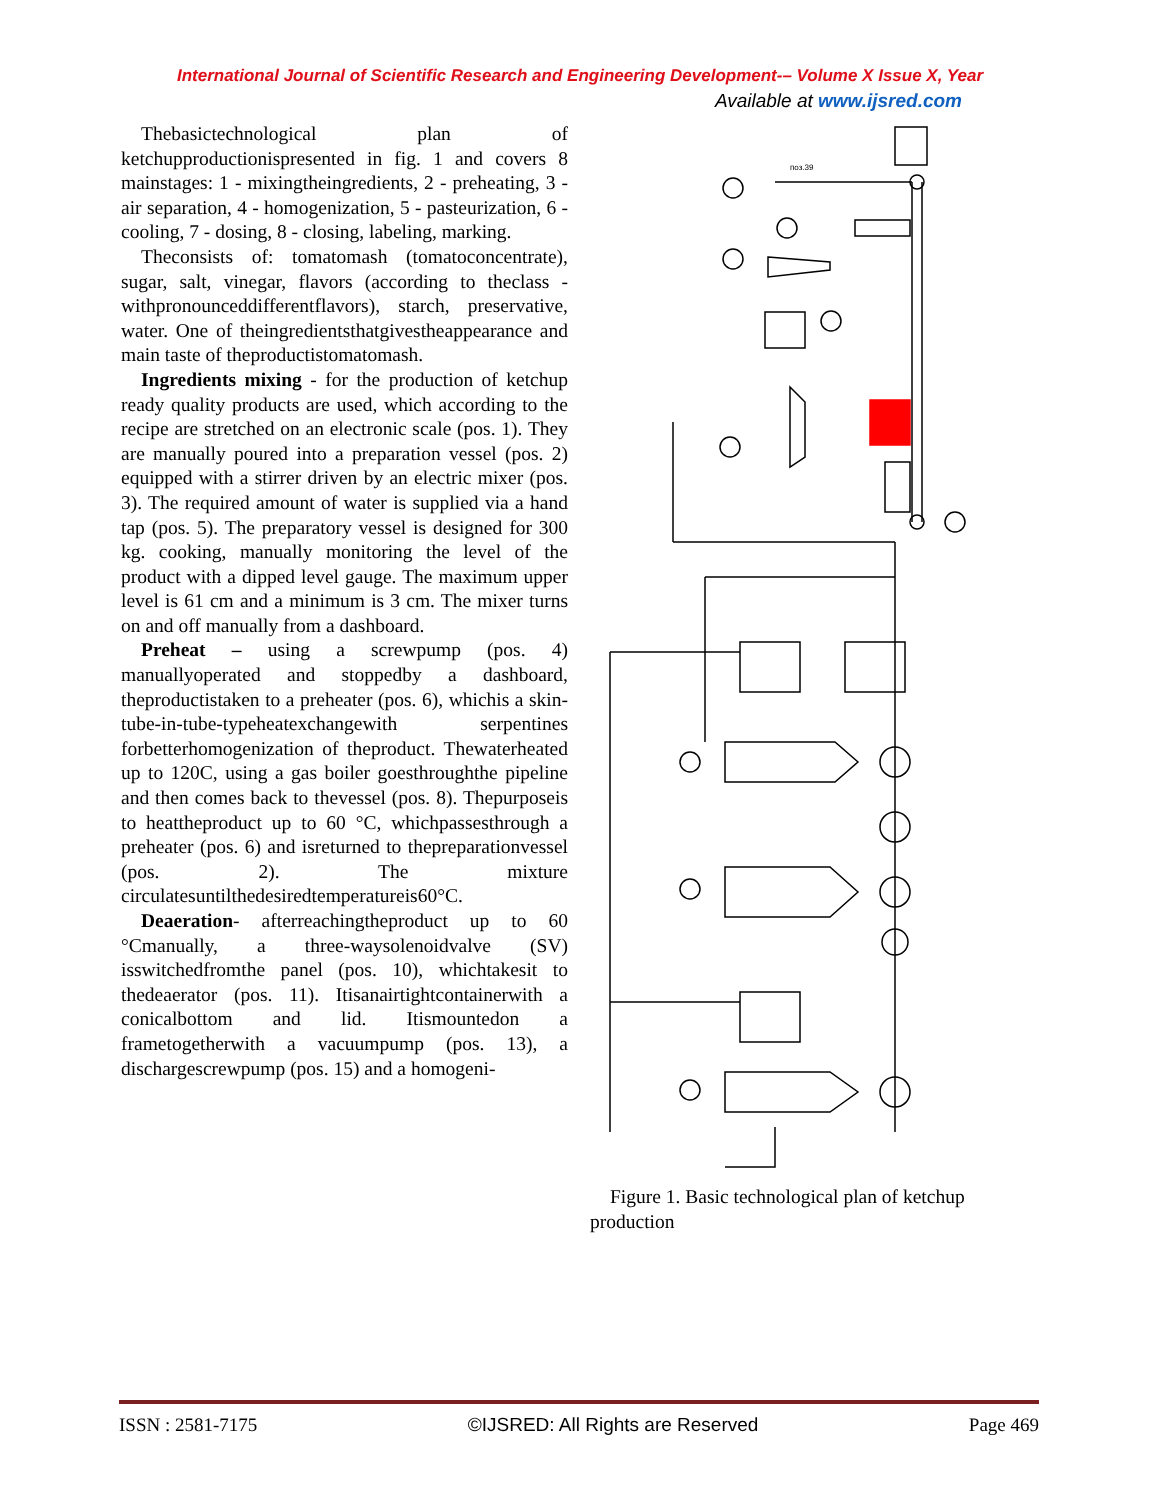International Journal of Scientific Research and Engineering Development-– Volume X Issue X, Year
Available at www.ijsred.com
Thebasictechnological plan of ketchupproductionispresented in fig. 1 and covers 8 mainstages: 1 - mixingtheingredients, 2 - preheating, 3 - air separation, 4 - homogenization, 5 - pasteurization, 6 - cooling, 7 - dosing, 8 - closing, labeling, marking.
Theconsists of: tomatomash (tomatoconcentrate), sugar, salt, vinegar, flavors (according to theclass - withpronounceddifferentflavors), starch, preservative, water. One of theingredientsthatgivestheappearance and main taste of theproductistomatomash.
Ingredients mixing - for the production of ketchup ready quality products are used, which according to the recipe are stretched on an electronic scale (pos. 1). They are manually poured into a preparation vessel (pos. 2) equipped with a stirrer driven by an electric mixer (pos. 3). The required amount of water is supplied via a hand tap (pos. 5). The preparatory vessel is designed for 300 kg. cooking, manually monitoring the level of the product with a dipped level gauge. The maximum upper level is 61 cm and a minimum is 3 cm. The mixer turns on and off manually from a dashboard.
Preheat – using a screwpump (pos. 4) manuallyoperated and stoppedby a dashboard, theproductistaken to a preheater (pos. 6), whichis a skin-tube-in-tube-typeheatexchangewith serpentines forbetterhomogenization of theproduct. Thewaterheated up to 120C, using a gas boiler goesthroughthe pipeline and then comes back to thevessel (pos. 8). Thepurposeis to heattheproduct up to 60 °C, whichpassesthrough a preheater (pos. 6) and isreturned to thepreparationvessel (pos. 2). The mixture circulatesuntilthedesiredtemperatureis60°C.
Deaeration- afterreachingtheproduct up to 60 °Cmanually, a three-waysolenoidvalve (SV) isswitchedfromthe panel (pos. 10), whichtakesit to thedeaerator (pos. 11). Itisanairtightcontainerwith a conicalbottom and lid. Itismountedon a frametogetherwith a vacuumpump (pos. 13), a dischargescrewpump (pos. 15) and a homogeni-
поз.39
Figure 1. Basic technological plan of ketchup production
ISSN : 2581-7175 ©IJSRED: All Rights are Reserved Page 469